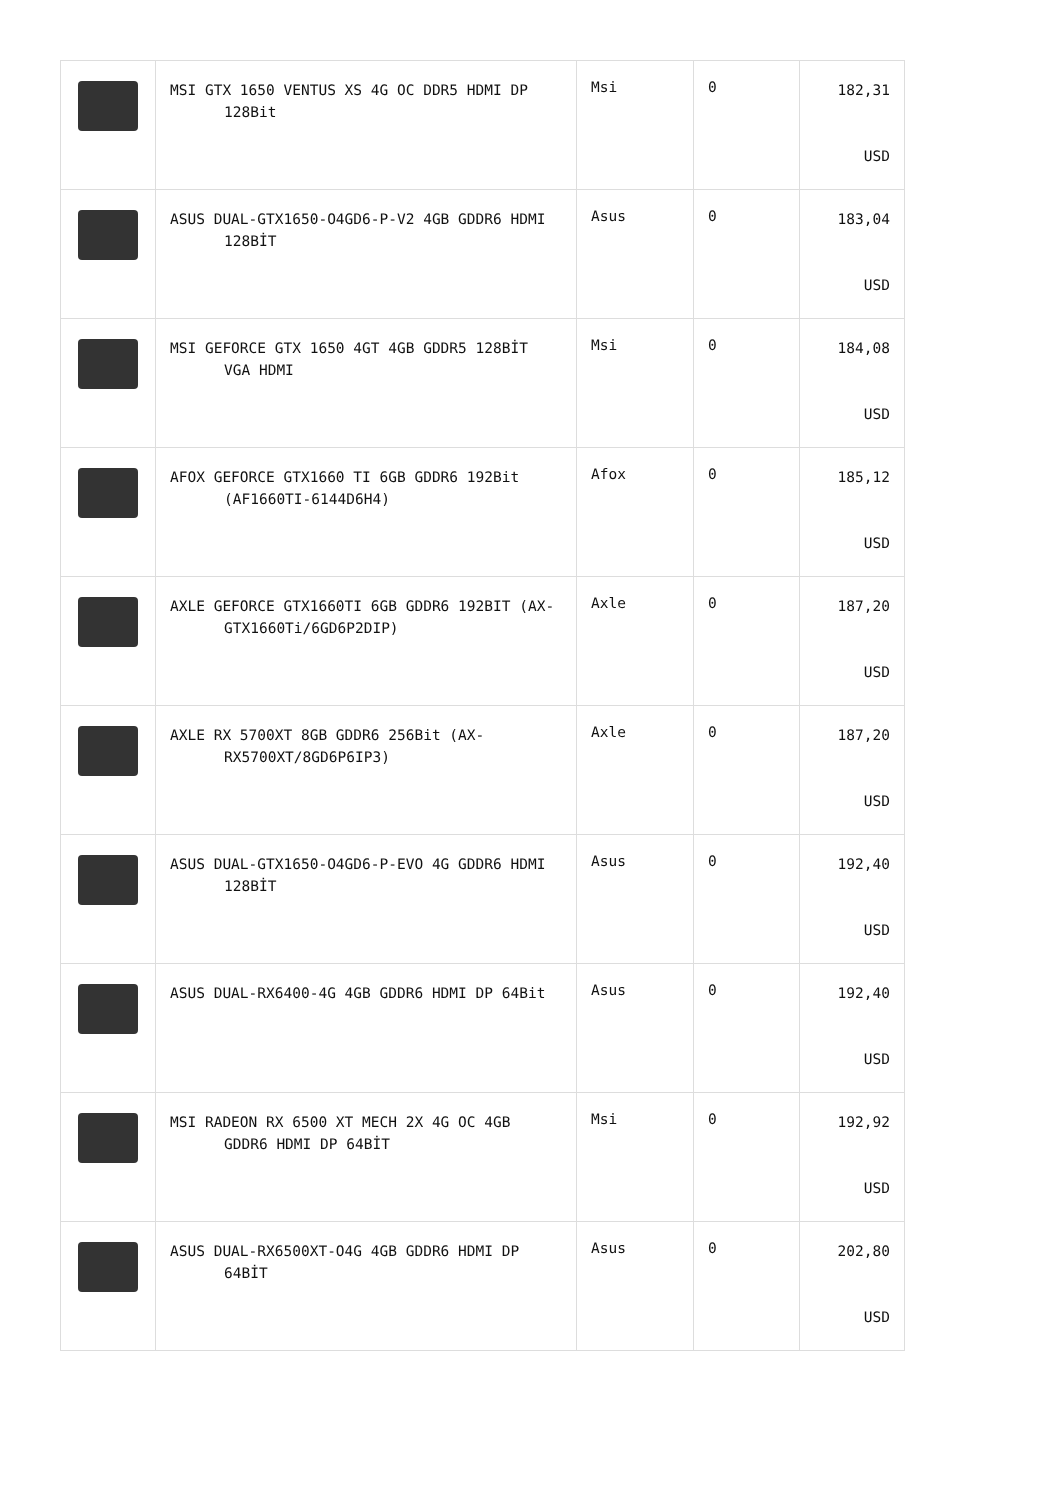| | MSI GTX 1650 VENTUS XS 4G OC DDR5 HDMI DP 128Bit | Msi | 0 | 182,31 USD |
| | ASUS DUAL-GTX1650-O4GD6-P-V2 4GB GDDR6 HDMI 128BİT | Asus | 0 | 183,04 USD |
| | MSI GEFORCE GTX 1650 4GT 4GB GDDR5 128BİT VGA HDMI | Msi | 0 | 184,08 USD |
| | AFOX GEFORCE GTX1660 TI 6GB GDDR6 192Bit (AF1660TI-6144D6H4) | Afox | 0 | 185,12 USD |
| | AXLE GEFORCE GTX1660TI 6GB GDDR6 192BIT (AX-GTX1660Ti/6GD6P2DIP) | Axle | 0 | 187,20 USD |
| | AXLE RX 5700XT 8GB GDDR6 256Bit (AX-RX5700XT/8GD6P6IP3) | Axle | 0 | 187,20 USD |
| | ASUS DUAL-GTX1650-O4GD6-P-EVO 4G GDDR6 HDMI 128BİT | Asus | 0 | 192,40 USD |
| | ASUS DUAL-RX6400-4G 4GB GDDR6 HDMI DP 64Bit | Asus | 0 | 192,40 USD |
| | MSI RADEON RX 6500 XT MECH 2X 4G OC 4GB GDDR6 HDMI DP 64BİT | Msi | 0 | 192,92 USD |
| | ASUS DUAL-RX6500XT-O4G 4GB GDDR6 HDMI DP 64BİT | Asus | 0 | 202,80 USD |